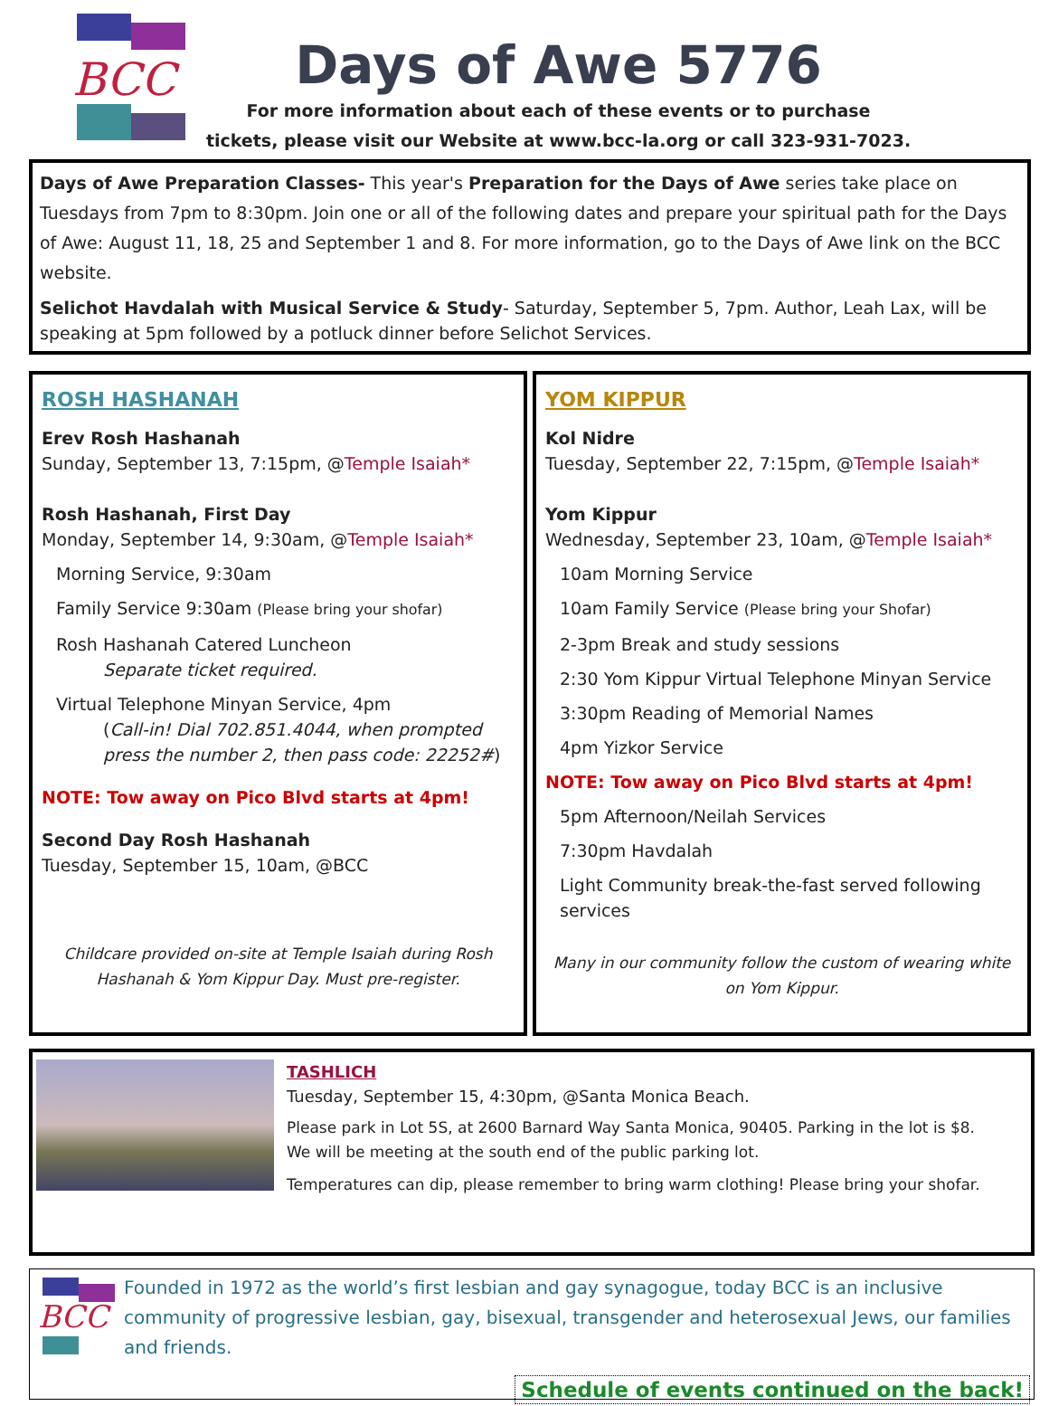BCC
Days of Awe 5776
For more information about each of these events or to purchase
tickets, please visit our Website at www.bcc-la.org or call 323-931-7023.
Days of Awe Preparation Classes- This year's Preparation for the Days of Awe series take place on Tuesdays from 7pm to 8:30pm. Join one or all of the following dates and prepare your spiritual path for the Days of Awe: August 11, 18, 25 and September 1 and 8. For more information, go to the Days of Awe link on the BCC website.
Selichot Havdalah with Musical Service & Study- Saturday, September 5, 7pm. Author, Leah Lax, will be speaking at 5pm followed by a potluck dinner before Selichot Services.
ROSH HASHANAH
Erev Rosh Hashanah
Sunday, September 13, 7:15pm, @Temple Isaiah*
Rosh Hashanah, First Day
Monday, September 14, 9:30am, @Temple Isaiah*
Morning Service, 9:30am
Family Service 9:30am (Please bring your shofar)
Rosh Hashanah Catered Luncheon
Separate ticket required.
Virtual Telephone Minyan Service, 4pm
(Call-in! Dial 702.851.4044, when prompted press the number 2, then pass code: 22252#)
NOTE: Tow away on Pico Blvd starts at 4pm!
Second Day Rosh Hashanah
Tuesday, September 15, 10am, @BCC
Childcare provided on-site at Temple Isaiah during Rosh Hashanah & Yom Kippur Day. Must pre-register.
YOM KIPPUR
Kol Nidre
Tuesday, September 22, 7:15pm, @Temple Isaiah*
Yom Kippur
Wednesday, September 23, 10am, @Temple Isaiah*
10am Morning Service
10am Family Service (Please bring your Shofar)
2-3pm Break and study sessions
2:30 Yom Kippur Virtual Telephone Minyan Service
3:30pm Reading of Memorial Names
4pm Yizkor Service
NOTE: Tow away on Pico Blvd starts at 4pm!
5pm Afternoon/Neilah Services
7:30pm Havdalah
Light Community break-the-fast served following services
Many in our community follow the custom of wearing white on Yom Kippur.
TASHLICH
Tuesday, September 15, 4:30pm, @Santa Monica Beach.
Please park in Lot 5S, at 2600 Barnard Way Santa Monica, 90405. Parking in the lot is $8.
We will be meeting at the south end of the public parking lot.
Temperatures can dip, please remember to bring warm clothing! Please bring your shofar.
BCC
Founded in 1972 as the world’s first lesbian and gay synagogue, today BCC is an inclusive community of progressive lesbian, gay, bisexual, transgender and heterosexual Jews, our families and friends.
Schedule of events continued on the back!